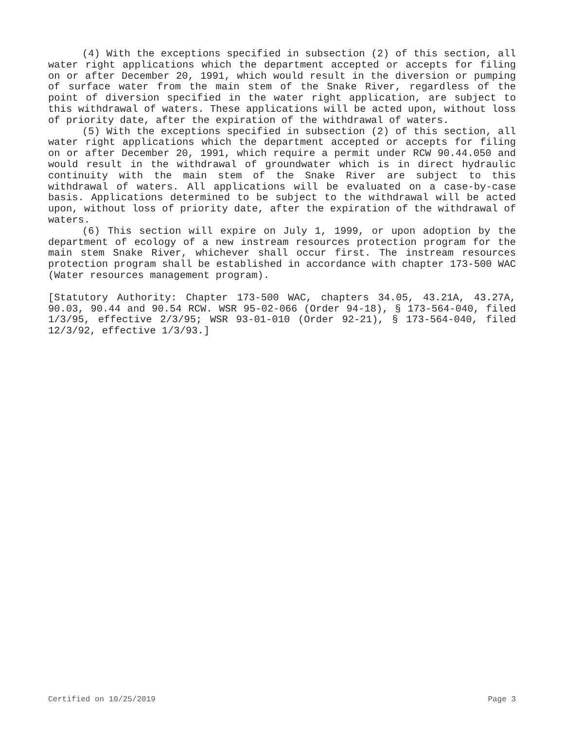(4) With the exceptions specified in subsection (2) of this section, all water right applications which the department accepted or accepts for filing on or after December 20, 1991, which would result in the diversion or pumping of surface water from the main stem of the Snake River, regardless of the point of diversion specified in the water right application, are subject to this withdrawal of waters. These applications will be acted upon, without loss of priority date, after the expiration of the withdrawal of waters.
(5) With the exceptions specified in subsection (2) of this section, all water right applications which the department accepted or accepts for filing on or after December 20, 1991, which require a permit under RCW 90.44.050 and would result in the withdrawal of groundwater which is in direct hydraulic continuity with the main stem of the Snake River are subject to this withdrawal of waters. All applications will be evaluated on a case-by-case basis. Applications determined to be subject to the withdrawal will be acted upon, without loss of priority date, after the expiration of the withdrawal of waters.
(6) This section will expire on July 1, 1999, or upon adoption by the department of ecology of a new instream resources protection program for the main stem Snake River, whichever shall occur first. The instream resources protection program shall be established in accordance with chapter 173-500 WAC (Water resources management program).
[Statutory Authority: Chapter 173-500 WAC, chapters 34.05, 43.21A, 43.27A, 90.03, 90.44 and 90.54 RCW. WSR 95-02-066 (Order 94-18), § 173-564-040, filed 1/3/95, effective 2/3/95; WSR 93-01-010 (Order 92-21), § 173-564-040, filed 12/3/92, effective 1/3/93.]
Certified on 10/25/2019 Page 3